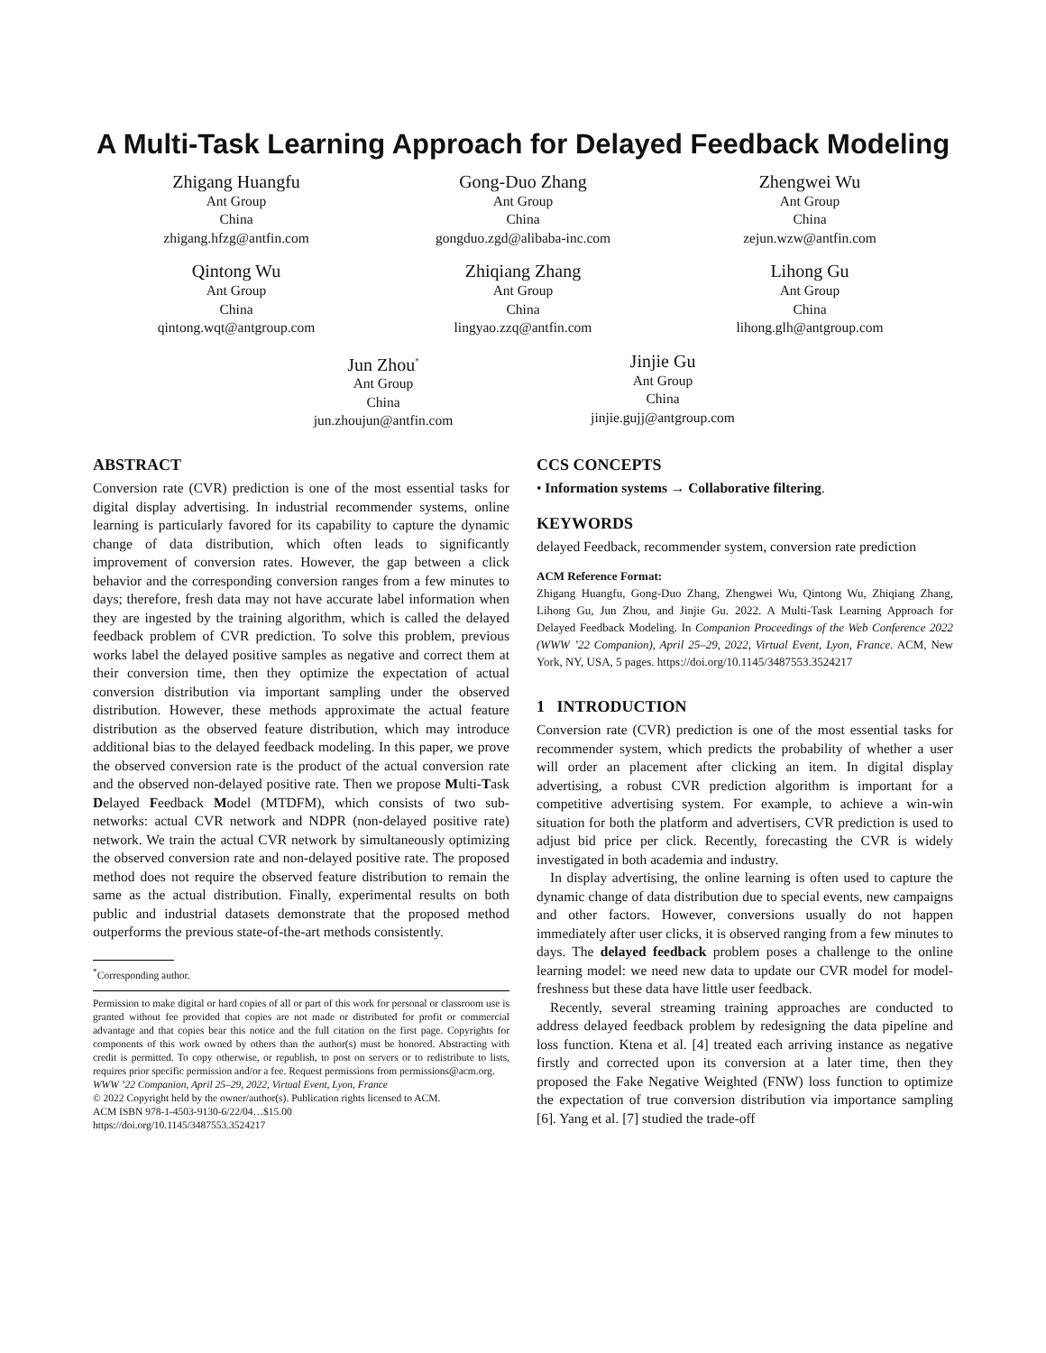A Multi-Task Learning Approach for Delayed Feedback Modeling
Zhigang Huangfu
Ant Group
China
zhigang.hfzg@antfin.com
Gong-Duo Zhang
Ant Group
China
gongduo.zgd@alibaba-inc.com
Zhengwei Wu
Ant Group
China
zejun.wzw@antfin.com
Qintong Wu
Ant Group
China
qintong.wqt@antgroup.com
Zhiqiang Zhang
Ant Group
China
lingyao.zzq@antfin.com
Lihong Gu
Ant Group
China
lihong.glh@antgroup.com
Jun Zhou<sup>*</sup>
Ant Group
China
jun.zhoujun@antfin.com
Jinjie Gu
Ant Group
China
jinjie.gujj@antgroup.com
ABSTRACT
Conversion rate (CVR) prediction is one of the most essential tasks for digital display advertising. In industrial recommender systems, online learning is particularly favored for its capability to capture the dynamic change of data distribution, which often leads to significantly improvement of conversion rates. However, the gap between a click behavior and the corresponding conversion ranges from a few minutes to days; therefore, fresh data may not have accurate label information when they are ingested by the training algorithm, which is called the delayed feedback problem of CVR prediction. To solve this problem, previous works label the delayed positive samples as negative and correct them at their conversion time, then they optimize the expectation of actual conversion distribution via important sampling under the observed distribution. However, these methods approximate the actual feature distribution as the observed feature distribution, which may introduce additional bias to the delayed feedback modeling. In this paper, we prove the observed conversion rate is the product of the actual conversion rate and the observed non-delayed positive rate. Then we propose Multi-Task Delayed Feedback Model (MTDFM), which consists of two sub-networks: actual CVR network and NDPR (non-delayed positive rate) network. We train the actual CVR network by simultaneously optimizing the observed conversion rate and non-delayed positive rate. The proposed method does not require the observed feature distribution to remain the same as the actual distribution. Finally, experimental results on both public and industrial datasets demonstrate that the proposed method outperforms the previous state-of-the-art methods consistently.
<sup>*</sup> Corresponding author.
Permission to make digital or hard copies of all or part of this work for personal or classroom use is granted without fee provided that copies are not made or distributed for profit or commercial advantage and that copies bear this notice and the full citation on the first page. Copyrights for components of this work owned by others than the author(s) must be honored. Abstracting with credit is permitted. To copy otherwise, or republish, to post on servers or to redistribute to lists, requires prior specific permission and/or a fee. Request permissions from permissions@acm.org.
WWW ’22 Companion, April 25–29, 2022, Virtual Event, Lyon, France
© 2022 Copyright held by the owner/author(s). Publication rights licensed to ACM.
ACM ISBN 978-1-4503-9130-6/22/04…$15.00
https://doi.org/10.1145/3487553.3524217
CCS CONCEPTS
• Information systems → Collaborative filtering.
KEYWORDS
delayed Feedback, recommender system, conversion rate prediction
ACM Reference Format:
Zhigang Huangfu, Gong-Duo Zhang, Zhengwei Wu, Qintong Wu, Zhiqiang Zhang, Lihong Gu, Jun Zhou, and Jinjie Gu. 2022. A Multi-Task Learning Approach for Delayed Feedback Modeling. In Companion Proceedings of the Web Conference 2022 (WWW ’22 Companion), April 25–29, 2022, Virtual Event, Lyon, France. ACM, New York, NY, USA, 5 pages. https://doi.org/10.1145/3487553.3524217
1 INTRODUCTION
Conversion rate (CVR) prediction is one of the most essential tasks for recommender system, which predicts the probability of whether a user will order an placement after clicking an item. In digital display advertising, a robust CVR prediction algorithm is important for a competitive advertising system. For example, to achieve a win-win situation for both the platform and advertisers, CVR prediction is used to adjust bid price per click. Recently, forecasting the CVR is widely investigated in both academia and industry.
In display advertising, the online learning is often used to capture the dynamic change of data distribution due to special events, new campaigns and other factors. However, conversions usually do not happen immediately after user clicks, it is observed ranging from a few minutes to days. The delayed feedback problem poses a challenge to the online learning model: we need new data to update our CVR model for model-freshness but these data have little user feedback.
Recently, several streaming training approaches are conducted to address delayed feedback problem by redesigning the data pipeline and loss function. Ktena et al. [4] treated each arriving instance as negative firstly and corrected upon its conversion at a later time, then they proposed the Fake Negative Weighted (FNW) loss function to optimize the expectation of true conversion distribution via importance sampling [6]. Yang et al. [7] studied the trade-off